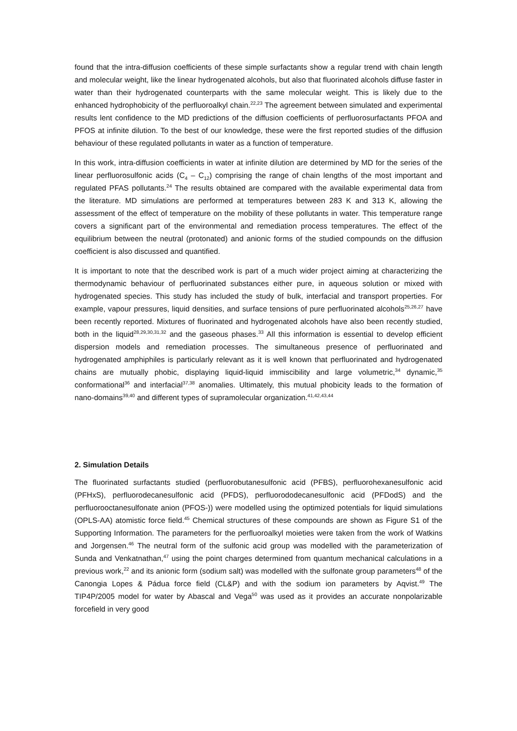found that the intra-diffusion coefficients of these simple surfactants show a regular trend with chain length and molecular weight, like the linear hydrogenated alcohols, but also that fluorinated alcohols diffuse faster in water than their hydrogenated counterparts with the same molecular weight. This is likely due to the enhanced hydrophobicity of the perfluoroalkyl chain.<sup>22,23</sup> The agreement between simulated and experimental results lent confidence to the MD predictions of the diffusion coefficients of perfluorosurfactants PFOA and PFOS at infinite dilution. To the best of our knowledge, these were the first reported studies of the diffusion behaviour of these regulated pollutants in water as a function of temperature.
In this work, intra-diffusion coefficients in water at infinite dilution are determined by MD for the series of the linear perfluorosulfonic acids (C<sub>4</sub> – C<sub>12</sub>) comprising the range of chain lengths of the most important and regulated PFAS pollutants.<sup>24</sup> The results obtained are compared with the available experimental data from the literature. MD simulations are performed at temperatures between 283 K and 313 K, allowing the assessment of the effect of temperature on the mobility of these pollutants in water. This temperature range covers a significant part of the environmental and remediation process temperatures. The effect of the equilibrium between the neutral (protonated) and anionic forms of the studied compounds on the diffusion coefficient is also discussed and quantified.
It is important to note that the described work is part of a much wider project aiming at characterizing the thermodynamic behaviour of perfluorinated substances either pure, in aqueous solution or mixed with hydrogenated species. This study has included the study of bulk, interfacial and transport properties. For example, vapour pressures, liquid densities, and surface tensions of pure perfluorinated alcohols<sup>25,26,27</sup> have been recently reported. Mixtures of fluorinated and hydrogenated alcohols have also been recently studied, both in the liquid<sup>28,29,30,31,32</sup> and the gaseous phases.<sup>33</sup> All this information is essential to develop efficient dispersion models and remediation processes. The simultaneous presence of perfluorinated and hydrogenated amphiphiles is particularly relevant as it is well known that perfluorinated and hydrogenated chains are mutually phobic, displaying liquid-liquid immiscibility and large volumetric,<sup>34</sup> dynamic,<sup>35</sup> conformational<sup>36</sup> and interfacial<sup>37,38</sup> anomalies. Ultimately, this mutual phobicity leads to the formation of nano-domains<sup>39,40</sup> and different types of supramolecular organization.<sup>41,42,43,44</sup>
2. Simulation Details
The fluorinated surfactants studied (perfluorobutanesulfonic acid (PFBS), perfluorohexanesulfonic acid (PFHxS), perfluorodecanesulfonic acid (PFDS), perfluorododecanesulfonic acid (PFDodS) and the perfluorooctanesulfonate anion (PFOS-)) were modelled using the optimized potentials for liquid simulations (OPLS-AA) atomistic force field.<sup>45</sup> Chemical structures of these compounds are shown as Figure S1 of the Supporting Information. The parameters for the perfluoroalkyl moieties were taken from the work of Watkins and Jorgensen.<sup>46</sup> The neutral form of the sulfonic acid group was modelled with the parameterization of Sunda and Venkatnathan,<sup>47</sup> using the point charges determined from quantum mechanical calculations in a previous work,<sup>22</sup> and its anionic form (sodium salt) was modelled with the sulfonate group parameters<sup>48</sup> of the Canongia Lopes & Pádua force field (CL&P) and with the sodium ion parameters by Aqvist.<sup>49</sup> The TIP4P/2005 model for water by Abascal and Vega<sup>50</sup> was used as it provides an accurate nonpolarizable forcefield in very good